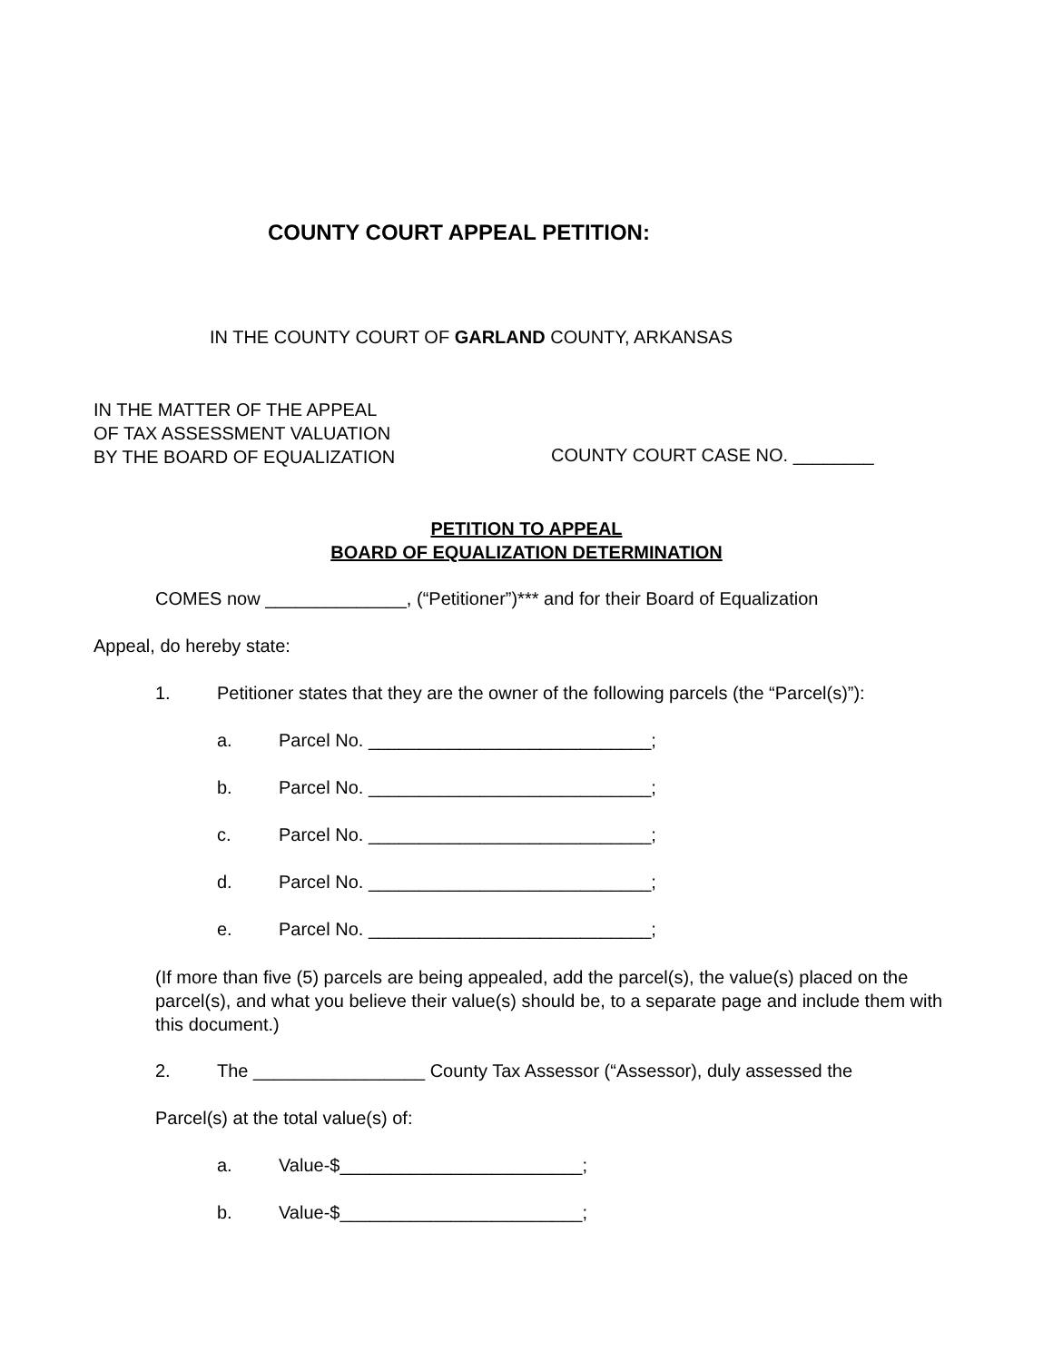COUNTY COURT APPEAL PETITION:
IN THE COUNTY COURT OF GARLAND COUNTY, ARKANSAS
IN THE MATTER OF THE APPEAL
OF TAX ASSESSMENT VALUATION
BY THE BOARD OF EQUALIZATION
COUNTY COURT CASE NO. ________
PETITION TO APPEAL
BOARD OF EQUALIZATION DETERMINATION
COMES now ______________, (“Petitioner”)*** and for their Board of Equalization
Appeal, do hereby state:
1. Petitioner states that they are the owner of the following parcels (the “Parcel(s)”):
a. Parcel No. ____________________________;
b. Parcel No. ____________________________;
c. Parcel No. ____________________________;
d. Parcel No. ____________________________;
e. Parcel No. ____________________________;
(If more than five (5) parcels are being appealed, add the parcel(s), the value(s) placed on the parcel(s), and what you believe their value(s) should be, to a separate page and include them with this document.)
2. The _________________ County Tax Assessor (“Assessor), duly assessed the
Parcel(s) at the total value(s) of:
a. Value-$________________________;
b. Value-$________________________;